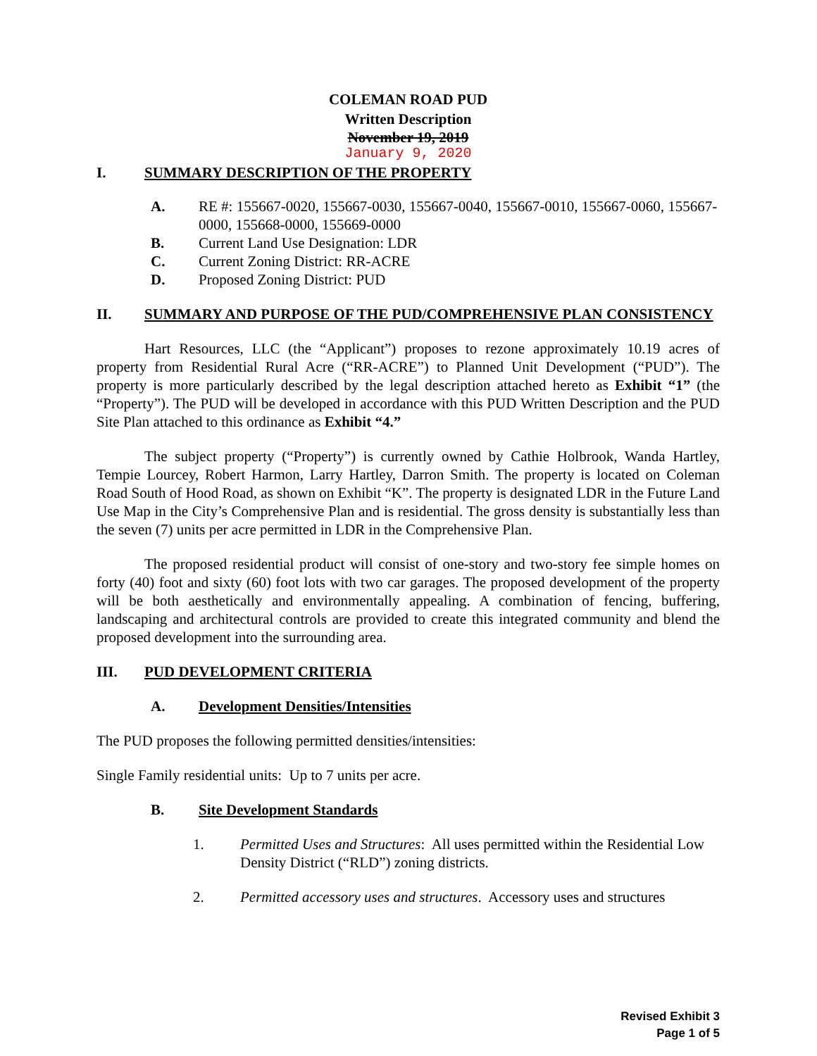COLEMAN ROAD PUD
Written Description
November 19, 2019
January 9, 2020
I. SUMMARY DESCRIPTION OF THE PROPERTY
A. RE #: 155667-0020, 155667-0030, 155667-0040, 155667-0010, 155667-0060, 155667-0000, 155668-0000, 155669-0000
B. Current Land Use Designation: LDR
C. Current Zoning District: RR-ACRE
D. Proposed Zoning District: PUD
II. SUMMARY AND PURPOSE OF THE PUD/COMPREHENSIVE PLAN CONSISTENCY
Hart Resources, LLC (the “Applicant”) proposes to rezone approximately 10.19 acres of property from Residential Rural Acre (“RR-ACRE”) to Planned Unit Development (“PUD”). The property is more particularly described by the legal description attached hereto as Exhibit “1” (the “Property”). The PUD will be developed in accordance with this PUD Written Description and the PUD Site Plan attached to this ordinance as Exhibit “4.”
The subject property (“Property”) is currently owned by Cathie Holbrook, Wanda Hartley, Tempie Lourcey, Robert Harmon, Larry Hartley, Darron Smith. The property is located on Coleman Road South of Hood Road, as shown on Exhibit “K”. The property is designated LDR in the Future Land Use Map in the City’s Comprehensive Plan and is residential. The gross density is substantially less than the seven (7) units per acre permitted in LDR in the Comprehensive Plan.
The proposed residential product will consist of one-story and two-story fee simple homes on forty (40) foot and sixty (60) foot lots with two car garages. The proposed development of the property will be both aesthetically and environmentally appealing. A combination of fencing, buffering, landscaping and architectural controls are provided to create this integrated community and blend the proposed development into the surrounding area.
III. PUD DEVELOPMENT CRITERIA
A. Development Densities/Intensities
The PUD proposes the following permitted densities/intensities:
Single Family residential units: Up to 7 units per acre.
B. Site Development Standards
1. Permitted Uses and Structures: All uses permitted within the Residential Low Density District (“RLD”) zoning districts.
2. Permitted accessory uses and structures. Accessory uses and structures
Revised Exhibit 3
Page 1 of 5